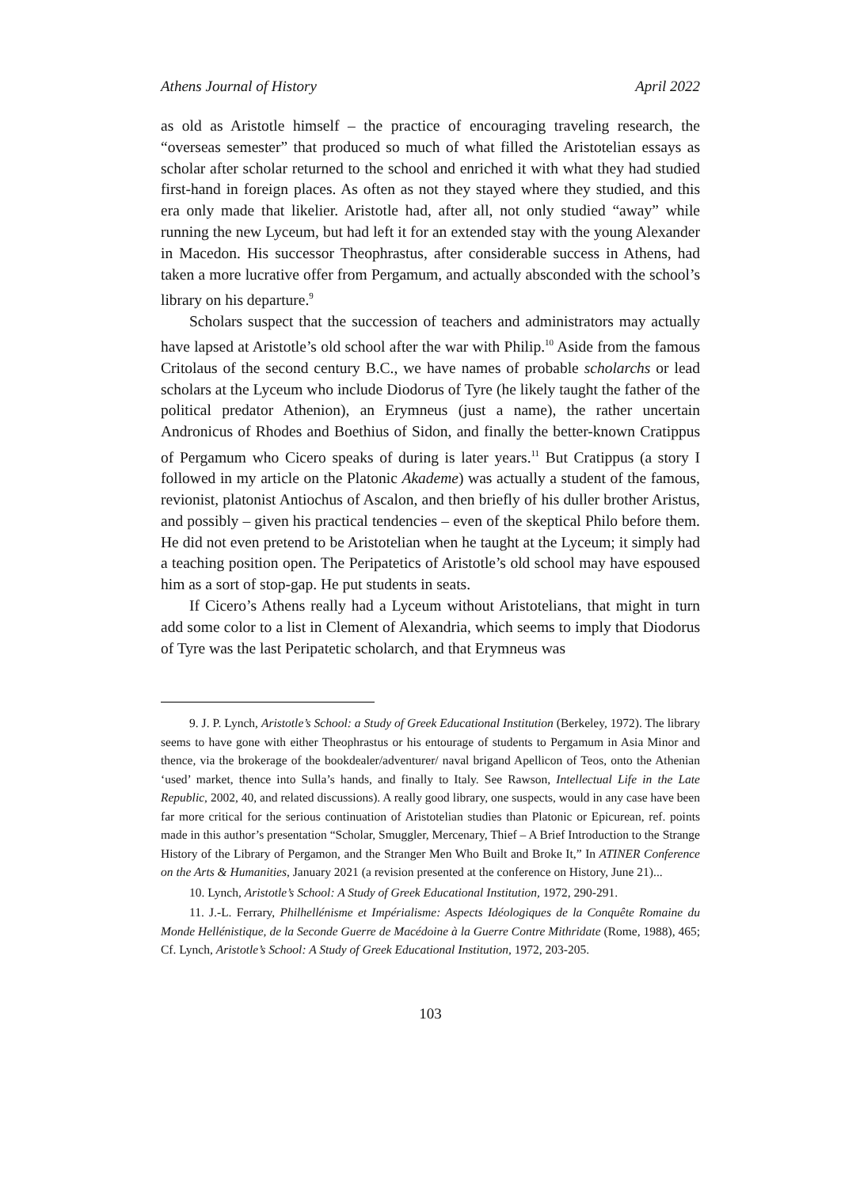Athens Journal of History April 2022
as old as Aristotle himself – the practice of encouraging traveling research, the “overseas semester” that produced so much of what filled the Aristotelian essays as scholar after scholar returned to the school and enriched it with what they had studied first-hand in foreign places. As often as not they stayed where they studied, and this era only made that likelier. Aristotle had, after all, not only studied “away” while running the new Lyceum, but had left it for an extended stay with the young Alexander in Macedon. His successor Theophrastus, after considerable success in Athens, had taken a more lucrative offer from Pergamum, and actually absconded with the school’s library on his departure.<sup>9</sup>
Scholars suspect that the succession of teachers and administrators may actually have lapsed at Aristotle’s old school after the war with Philip.<sup>10</sup> Aside from the famous Critolaus of the second century B.C., we have names of probable scholarchs or lead scholars at the Lyceum who include Diodorus of Tyre (he likely taught the father of the political predator Athenion), an Erymneus (just a name), the rather uncertain Andronicus of Rhodes and Boethius of Sidon, and finally the better-known Cratippus of Pergamum who Cicero speaks of during is later years.<sup>11</sup> But Cratippus (a story I followed in my article on the Platonic Akademe) was actually a student of the famous, revionist, platonist Antiochus of Ascalon, and then briefly of his duller brother Aristus, and possibly – given his practical tendencies – even of the skeptical Philo before them. He did not even pretend to be Aristotelian when he taught at the Lyceum; it simply had a teaching position open. The Peripatetics of Aristotle’s old school may have espoused him as a sort of stop-gap. He put students in seats.
If Cicero’s Athens really had a Lyceum without Aristotelians, that might in turn add some color to a list in Clement of Alexandria, which seems to imply that Diodorus of Tyre was the last Peripatetic scholarch, and that Erymneus was
9. J. P. Lynch, Aristotle’s School: a Study of Greek Educational Institution (Berkeley, 1972). The library seems to have gone with either Theophrastus or his entourage of students to Pergamum in Asia Minor and thence, via the brokerage of the bookdealer/adventurer/ naval brigand Apellicon of Teos, onto the Athenian ‘used’ market, thence into Sulla’s hands, and finally to Italy. See Rawson, Intellectual Life in the Late Republic, 2002, 40, and related discussions). A really good library, one suspects, would in any case have been far more critical for the serious continuation of Aristotelian studies than Platonic or Epicurean, ref. points made in this author’s presentation “Scholar, Smuggler, Mercenary, Thief – A Brief Introduction to the Strange History of the Library of Pergamon, and the Stranger Men Who Built and Broke It,” In ATINER Conference on the Arts & Humanities, January 2021 (a revision presented at the conference on History, June 21)...
10. Lynch, Aristotle’s School: A Study of Greek Educational Institution, 1972, 290-291.
11. J.-L. Ferrary, Philhellénisme et Impérialisme: Aspects Idéologiques de la Conquête Romaine du Monde Hellénistique, de la Seconde Guerre de Macédoine à la Guerre Contre Mithridate (Rome, 1988), 465; Cf. Lynch, Aristotle’s School: A Study of Greek Educational Institution, 1972, 203-205.
103